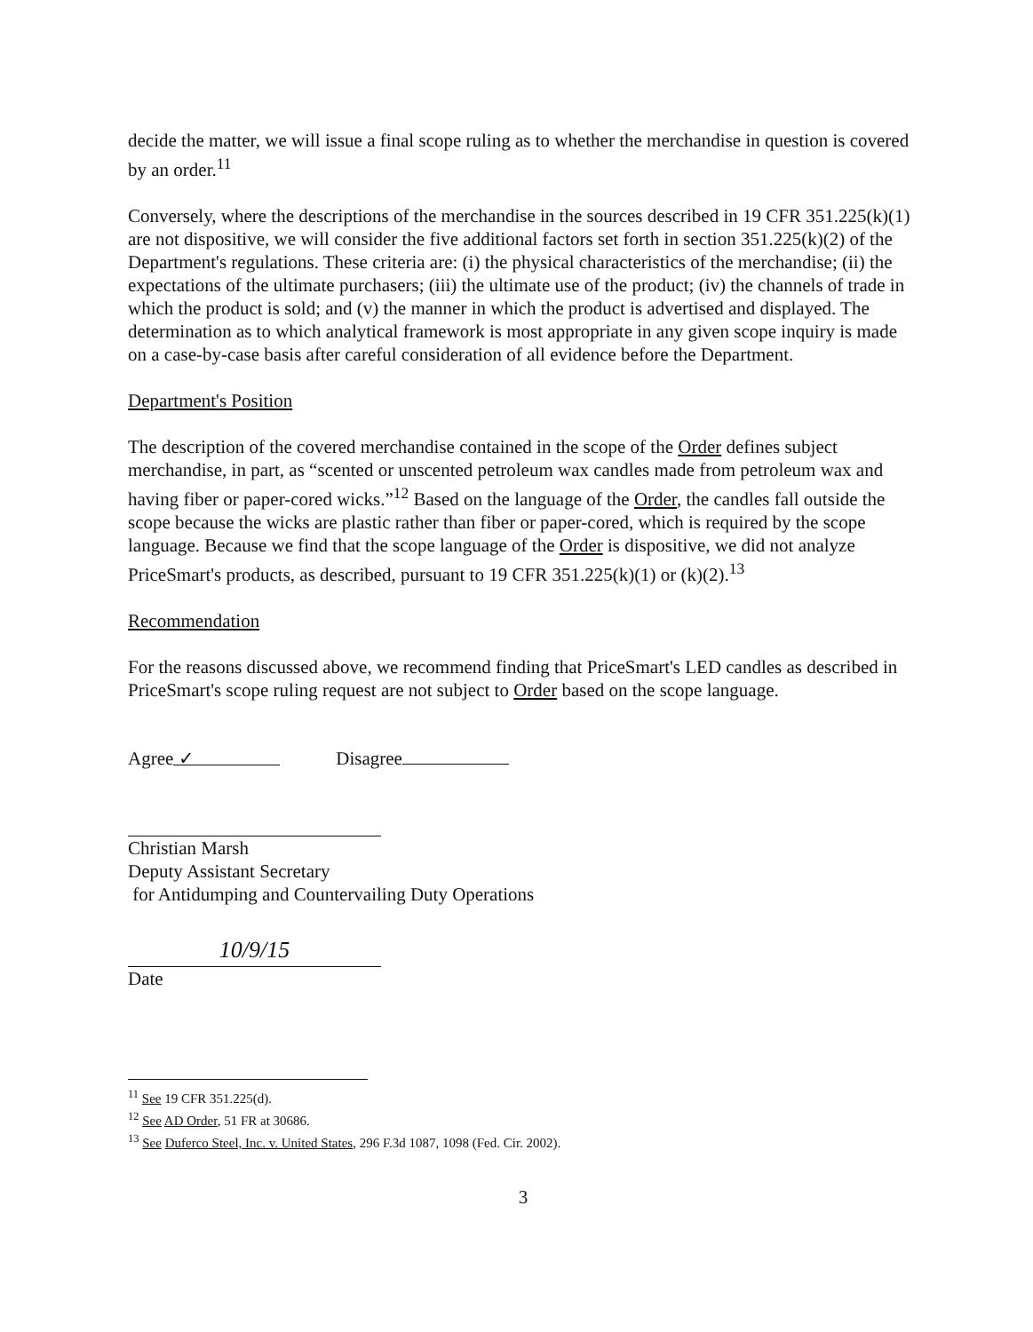decide the matter, we will issue a final scope ruling as to whether the merchandise in question is covered by an order.<sup>11</sup>
Conversely, where the descriptions of the merchandise in the sources described in 19 CFR 351.225(k)(1) are not dispositive, we will consider the five additional factors set forth in section 351.225(k)(2) of the Department's regulations. These criteria are: (i) the physical characteristics of the merchandise; (ii) the expectations of the ultimate purchasers; (iii) the ultimate use of the product; (iv) the channels of trade in which the product is sold; and (v) the manner in which the product is advertised and displayed. The determination as to which analytical framework is most appropriate in any given scope inquiry is made on a case-by-case basis after careful consideration of all evidence before the Department.
Department's Position
The description of the covered merchandise contained in the scope of the Order defines subject merchandise, in part, as “scented or unscented petroleum wax candles made from petroleum wax and having fiber or paper-cored wicks.”<sup>12</sup> Based on the language of the Order, the candles fall outside the scope because the wicks are plastic rather than fiber or paper-cored, which is required by the scope language. Because we find that the scope language of the Order is dispositive, we did not analyze PriceSmart's products, as described, pursuant to 19 CFR 351.225(k)(1) or (k)(2).<sup>13</sup>
Recommendation
For the reasons discussed above, we recommend finding that PriceSmart's LED candles as described in PriceSmart's scope ruling request are not subject to Order based on the scope language.
Agree ✓ Disagree
Christian Marsh
Deputy Assistant Secretary
for Antidumping and Countervailing Duty Operations
10/9/15
Date
<sup>11</sup> See 19 CFR 351.225(d).
<sup>12</sup> See AD Order, 51 FR at 30686.
<sup>13</sup> See Duferco Steel, Inc. v. United States, 296 F.3d 1087, 1098 (Fed. Cir. 2002).
3